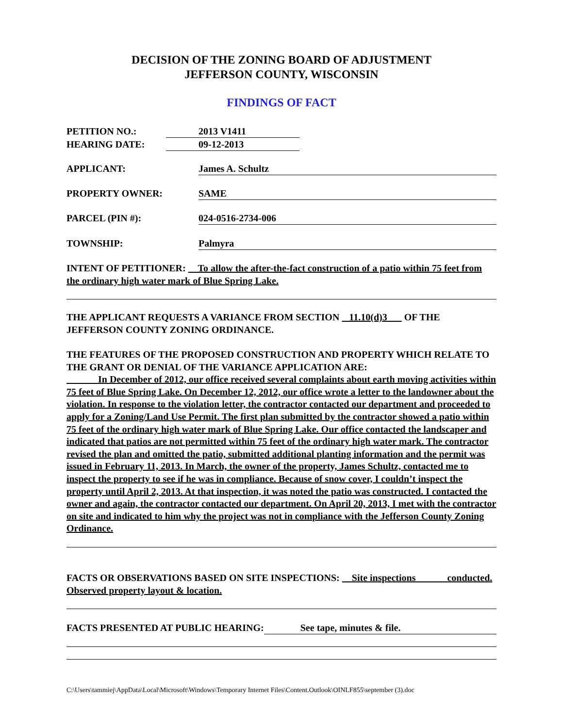DECISION OF THE ZONING BOARD OF ADJUSTMENT
JEFFERSON COUNTY, WISCONSIN
FINDINGS OF FACT
PETITION NO.: 2013 V1411
HEARING DATE: 09-12-2013
APPLICANT: James A. Schultz
PROPERTY OWNER: SAME
PARCEL (PIN #): 024-0516-2734-006
TOWNSHIP: Palmyra
INTENT OF PETITIONER: To allow the after-the-fact construction of a patio within 75 feet from the ordinary high water mark of Blue Spring Lake.
THE APPLICANT REQUESTS A VARIANCE FROM SECTION 11.10(d)3 OF THE JEFFERSON COUNTY ZONING ORDINANCE.
THE FEATURES OF THE PROPOSED CONSTRUCTION AND PROPERTY WHICH RELATE TO THE GRANT OR DENIAL OF THE VARIANCE APPLICATION ARE:
In December of 2012, our office received several complaints about earth moving activities within 75 feet of Blue Spring Lake. On December 12, 2012, our office wrote a letter to the landowner about the violation. In response to the violation letter, the contractor contacted our department and proceeded to apply for a Zoning/Land Use Permit. The first plan submitted by the contractor showed a patio within 75 feet of the ordinary high water mark of Blue Spring Lake. Our office contacted the landscaper and indicated that patios are not permitted within 75 feet of the ordinary high water mark. The contractor revised the plan and omitted the patio, submitted additional planting information and the permit was issued in February 11, 2013. In March, the owner of the property, James Schultz, contacted me to inspect the property to see if he was in compliance. Because of snow cover, I couldn’t inspect the property until April 2, 2013. At that inspection, it was noted the patio was constructed. I contacted the owner and again, the contractor contacted our department. On April 20, 2013, I met with the contractor on site and indicated to him why the project was not in compliance with the Jefferson County Zoning Ordinance.
FACTS OR OBSERVATIONS BASED ON SITE INSPECTIONS: Site inspections conducted. Observed property layout & location.
FACTS PRESENTED AT PUBLIC HEARING: See tape, minutes & file.
C:\Users\tammiej\AppData\Local\Microsoft\Windows\Temporary Internet Files\Content.Outlook\OINLF855\september (3).doc